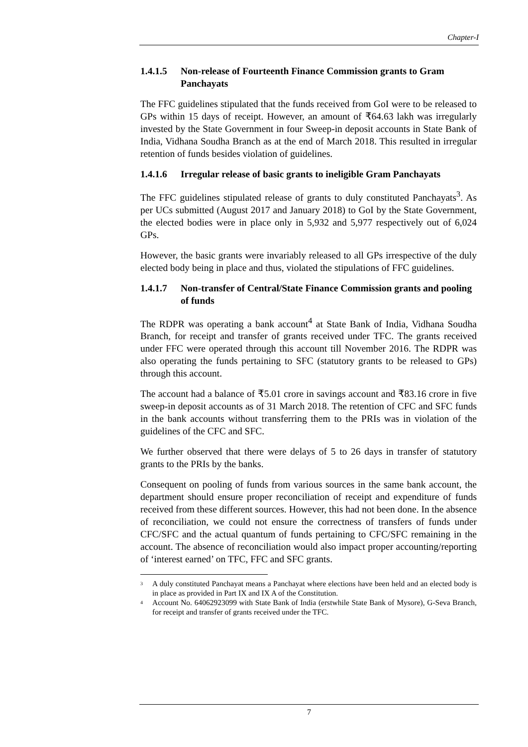Chapter-I
1.4.1.5 Non-release of Fourteenth Finance Commission grants to Gram Panchayats
The FFC guidelines stipulated that the funds received from GoI were to be released to GPs within 15 days of receipt. However, an amount of ₹64.63 lakh was irregularly invested by the State Government in four Sweep-in deposit accounts in State Bank of India, Vidhana Soudha Branch as at the end of March 2018. This resulted in irregular retention of funds besides violation of guidelines.
1.4.1.6 Irregular release of basic grants to ineligible Gram Panchayats
The FFC guidelines stipulated release of grants to duly constituted Panchayats<sup>3</sup>. As per UCs submitted (August 2017 and January 2018) to GoI by the State Government, the elected bodies were in place only in 5,932 and 5,977 respectively out of 6,024 GPs.
However, the basic grants were invariably released to all GPs irrespective of the duly elected body being in place and thus, violated the stipulations of FFC guidelines.
1.4.1.7 Non-transfer of Central/State Finance Commission grants and pooling of funds
The RDPR was operating a bank account<sup>4</sup> at State Bank of India, Vidhana Soudha Branch, for receipt and transfer of grants received under TFC. The grants received under FFC were operated through this account till November 2016. The RDPR was also operating the funds pertaining to SFC (statutory grants to be released to GPs) through this account.
The account had a balance of ₹5.01 crore in savings account and ₹83.16 crore in five sweep-in deposit accounts as of 31 March 2018. The retention of CFC and SFC funds in the bank accounts without transferring them to the PRIs was in violation of the guidelines of the CFC and SFC.
We further observed that there were delays of 5 to 26 days in transfer of statutory grants to the PRIs by the banks.
Consequent on pooling of funds from various sources in the same bank account, the department should ensure proper reconciliation of receipt and expenditure of funds received from these different sources. However, this had not been done. In the absence of reconciliation, we could not ensure the correctness of transfers of funds under CFC/SFC and the actual quantum of funds pertaining to CFC/SFC remaining in the account. The absence of reconciliation would also impact proper accounting/reporting of ‘interest earned’ on TFC, FFC and SFC grants.
<sup>3</sup> A duly constituted Panchayat means a Panchayat where elections have been held and an elected body is in place as provided in Part IX and IX A of the Constitution.
<sup>4</sup> Account No. 64062923099 with State Bank of India (erstwhile State Bank of Mysore), G-Seva Branch, for receipt and transfer of grants received under the TFC.
7